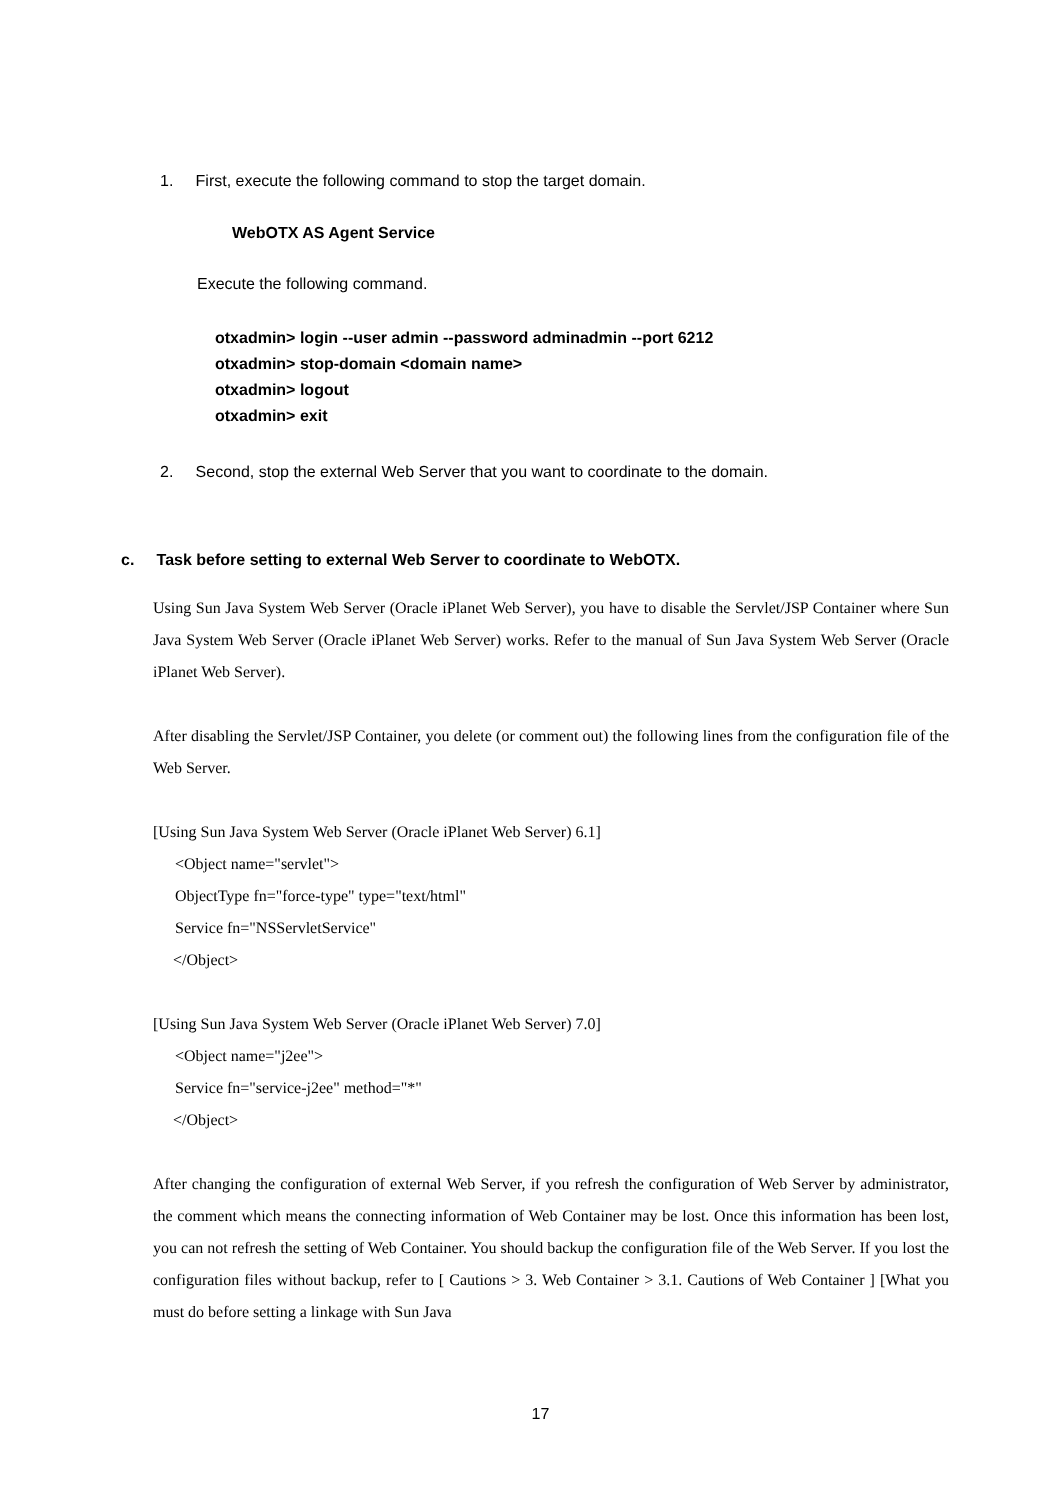1. First, execute the following command to stop the target domain.
WebOTX AS Agent Service
Execute the following command.
otxadmin> login --user admin --password adminadmin --port 6212
otxadmin> stop-domain <domain name>
otxadmin> logout
otxadmin> exit
2. Second, stop the external Web Server that you want to coordinate to the domain.
c. Task before setting to external Web Server to coordinate to WebOTX.
Using Sun Java System Web Server (Oracle iPlanet Web Server), you have to disable the Servlet/JSP Container where Sun Java System Web Server (Oracle iPlanet Web Server) works. Refer to the manual of Sun Java System Web Server (Oracle iPlanet Web Server).
After disabling the Servlet/JSP Container, you delete (or comment out) the following lines from the configuration file of the Web Server.
[Using Sun Java System Web Server (Oracle iPlanet Web Server) 6.1]
<Object name="servlet">
ObjectType fn="force-type" type="text/html"
Service fn="NSServletService"
</Object>
[Using Sun Java System Web Server (Oracle iPlanet Web Server) 7.0]
<Object name="j2ee">
Service fn="service-j2ee" method="*"
</Object>
After changing the configuration of external Web Server, if you refresh the configuration of Web Server by administrator, the comment which means the connecting information of Web Container may be lost. Once this information has been lost, you can not refresh the setting of Web Container. You should backup the configuration file of the Web Server. If you lost the configuration files without backup, refer to [ Cautions > 3. Web Container > 3.1. Cautions of Web Container ] [What you must do before setting a linkage with Sun Java
17